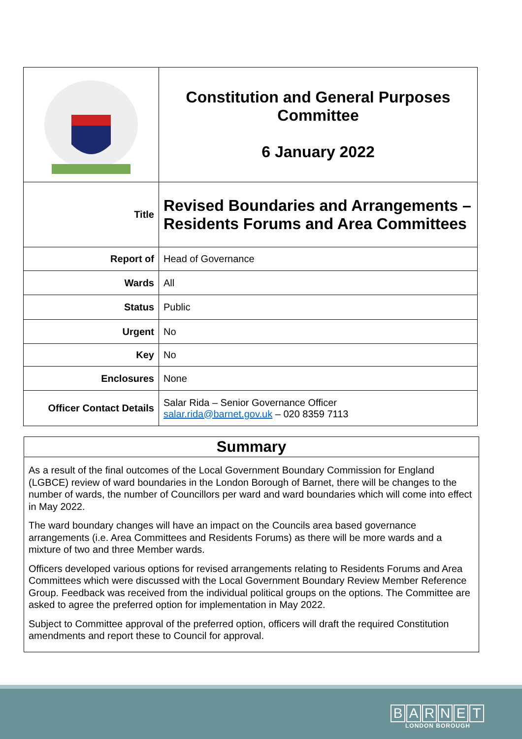| | Constitution and General Purposes Committee 6 January 2022 |
| Title | Revised Boundaries and Arrangements – Residents Forums and Area Committees |
| Report of | Head of Governance |
| Wards | All |
| Status | Public |
| Urgent | No |
| Key | No |
| Enclosures | None |
| Officer Contact Details | Salar Rida – Senior Governance Officer salar.rida@barnet.gov.uk – 020 8359 7113 |
Summary
As a result of the final outcomes of the Local Government Boundary Commission for England (LGBCE) review of ward boundaries in the London Borough of Barnet, there will be changes to the number of wards, the number of Councillors per ward and ward boundaries which will come into effect in May 2022.
The ward boundary changes will have an impact on the Councils area based governance arrangements (i.e. Area Committees and Residents Forums) as there will be more wards and a mixture of two and three Member wards.
Officers developed various options for revised arrangements relating to Residents Forums and Area Committees which were discussed with the Local Government Boundary Review Member Reference Group. Feedback was received from the individual political groups on the options. The Committee are asked to agree the preferred option for implementation in May 2022.
Subject to Committee approval of the preferred option, officers will draft the required Constitution amendments and report these to Council for approval.
BARNET
LONDON BOROUGH